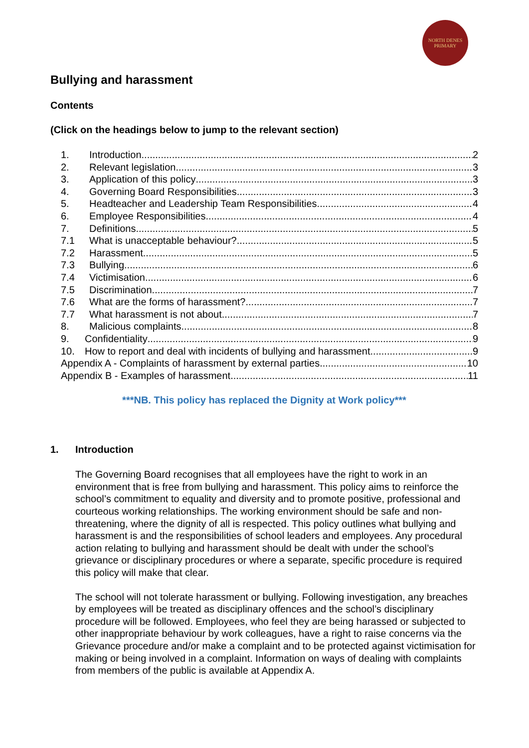NORTH DENES
PRIMARY
Bullying and harassment
Contents
(Click on the headings below to jump to the relevant section)
1. Introduction 2
2. Relevant legislation 3
3. Application of this policy 3
4. Governing Board Responsibilities 3
5. Headteacher and Leadership Team Responsibilities 4
6. Employee Responsibilities 4
7. Definitions 5
7.1 What is unacceptable behaviour? 5
7.2 Harassment 5
7.3 Bullying 6
7.4 Victimisation 6
7.5 Discrimination 7
7.6 What are the forms of harassment? 7
7.7 What harassment is not about 7
8. Malicious complaints 8
9. Confidentiality 9
10. How to report and deal with incidents of bullying and harassment 9
Appendix A - Complaints of harassment by external parties 10
Appendix B - Examples of harassment 11
***NB. This policy has replaced the Dignity at Work policy***
1. Introduction
The Governing Board recognises that all employees have the right to work in an environment that is free from bullying and harassment. This policy aims to reinforce the school’s commitment to equality and diversity and to promote positive, professional and courteous working relationships. The working environment should be safe and non-threatening, where the dignity of all is respected. This policy outlines what bullying and harassment is and the responsibilities of school leaders and employees. Any procedural action relating to bullying and harassment should be dealt with under the school’s grievance or disciplinary procedures or where a separate, specific procedure is required this policy will make that clear.
The school will not tolerate harassment or bullying. Following investigation, any breaches by employees will be treated as disciplinary offences and the school’s disciplinary procedure will be followed. Employees, who feel they are being harassed or subjected to other inappropriate behaviour by work colleagues, have a right to raise concerns via the Grievance procedure and/or make a complaint and to be protected against victimisation for making or being involved in a complaint. Information on ways of dealing with complaints from members of the public is available at Appendix A.